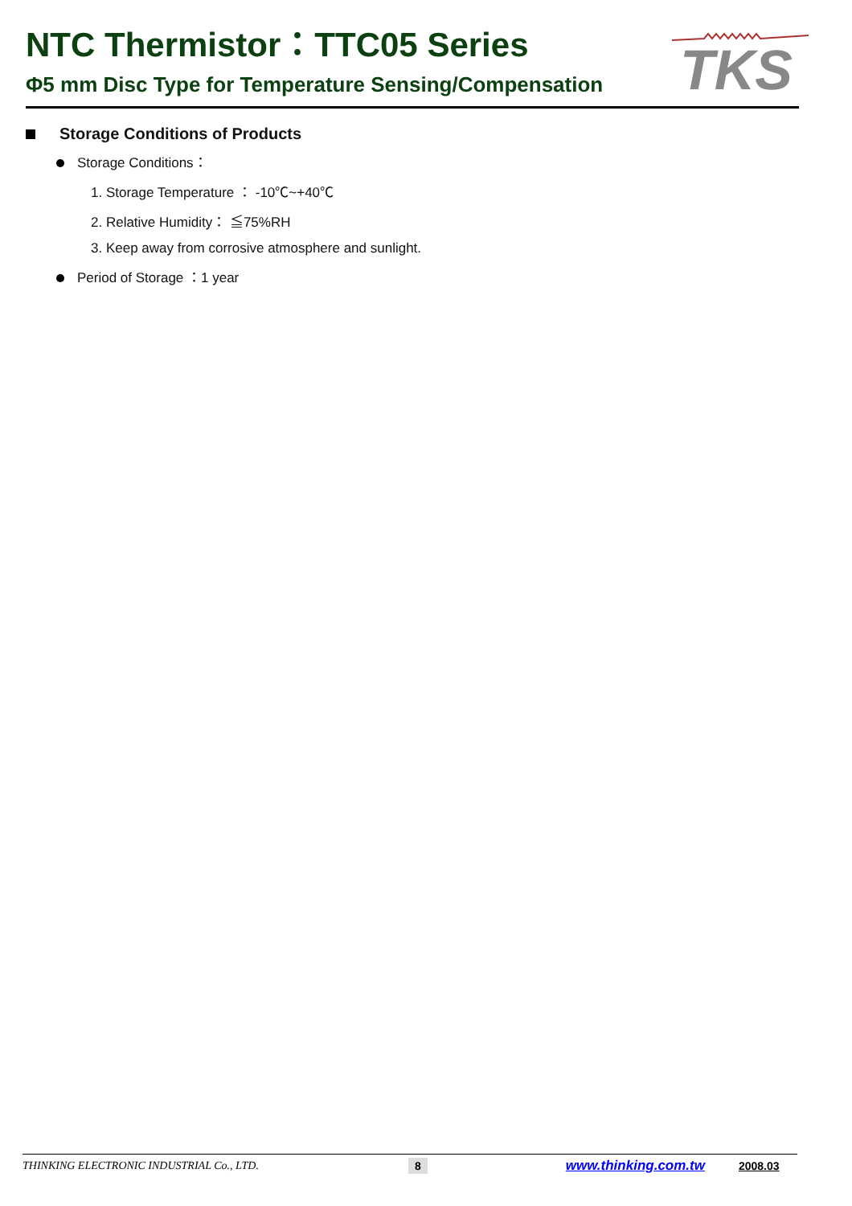NTC Thermistor：TTC05 Series
Φ5 mm Disc Type for Temperature Sensing/Compensation
TKS
Storage Conditions of Products
Storage Conditions：
1. Storage Temperature ： -10℃~+40℃
2. Relative Humidity： ≦75%RH
3. Keep away from corrosive atmosphere and sunlight.
Period of Storage ：1 year
THINKING ELECTRONIC INDUSTRIAL Co., LTD. 8 www.thinking.com.tw 2008.03